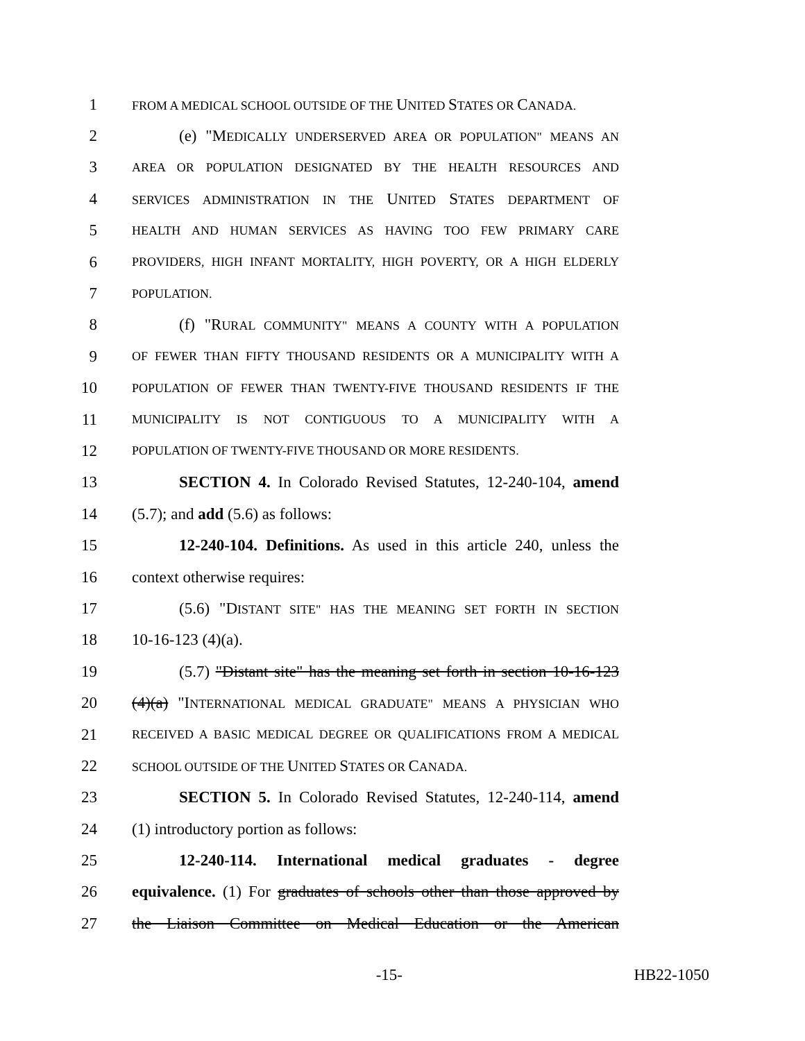1 FROM A MEDICAL SCHOOL OUTSIDE OF THE UNITED STATES OR CANADA.
2 (e) "MEDICALLY UNDERSERVED AREA OR POPULATION" MEANS AN
3 AREA OR POPULATION DESIGNATED BY THE HEALTH RESOURCES AND
4 SERVICES ADMINISTRATION IN THE UNITED STATES DEPARTMENT OF
5 HEALTH AND HUMAN SERVICES AS HAVING TOO FEW PRIMARY CARE
6 PROVIDERS, HIGH INFANT MORTALITY, HIGH POVERTY, OR A HIGH ELDERLY
7 POPULATION.
8 (f) "RURAL COMMUNITY" MEANS A COUNTY WITH A POPULATION
9 OF FEWER THAN FIFTY THOUSAND RESIDENTS OR A MUNICIPALITY WITH A
10 POPULATION OF FEWER THAN TWENTY-FIVE THOUSAND RESIDENTS IF THE
11 MUNICIPALITY IS NOT CONTIGUOUS TO A MUNICIPALITY WITH A
12 POPULATION OF TWENTY-FIVE THOUSAND OR MORE RESIDENTS.
13 SECTION 4. In Colorado Revised Statutes, 12-240-104, amend
14 (5.7); and add (5.6) as follows:
15 12-240-104. Definitions. As used in this article 240, unless the
16 context otherwise requires:
17 (5.6) "DISTANT SITE" HAS THE MEANING SET FORTH IN SECTION
18 10-16-123 (4)(a).
19 (5.7) "Distant site" has the meaning set forth in section 10-16-123
20 (4)(a) "INTERNATIONAL MEDICAL GRADUATE" MEANS A PHYSICIAN WHO
21 RECEIVED A BASIC MEDICAL DEGREE OR QUALIFICATIONS FROM A MEDICAL
22 SCHOOL OUTSIDE OF THE UNITED STATES OR CANADA.
23 SECTION 5. In Colorado Revised Statutes, 12-240-114, amend
24 (1) introductory portion as follows:
25 12-240-114. International medical graduates - degree
26 equivalence. (1) For graduates of schools other than those approved by
27 the Liaison Committee on Medical Education or the American
-15- HB22-1050